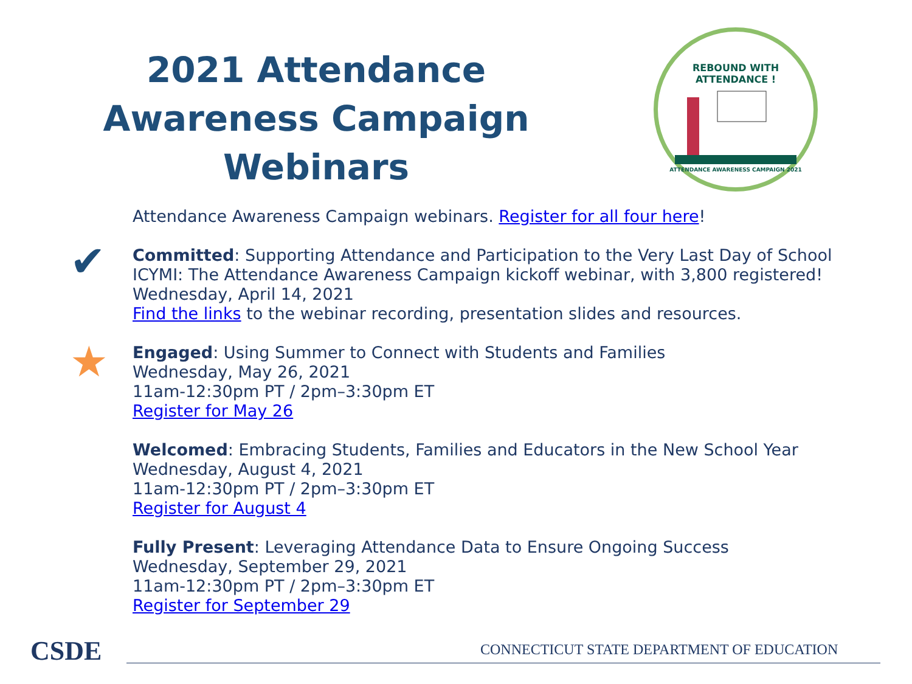2021 Attendance Awareness Campaign Webinars
REBOUND WITH
ATTENDANCE !
ATTENDANCE AWARENESS CAMPAIGN 2021
✔
★
Attendance Awareness Campaign webinars. Register for all four here!
Committed: Supporting Attendance and Participation to the Very Last Day of School
ICYMI: The Attendance Awareness Campaign kickoff webinar, with 3,800 registered!
Wednesday, April 14, 2021
Find the links to the webinar recording, presentation slides and resources.
Engaged: Using Summer to Connect with Students and Families
Wednesday, May 26, 2021
11am-12:30pm PT / 2pm–3:30pm ET
Register for May 26
Welcomed: Embracing Students, Families and Educators in the New School Year
Wednesday, August 4, 2021
11am-12:30pm PT / 2pm–3:30pm ET
Register for August 4
Fully Present: Leveraging Attendance Data to Ensure Ongoing Success
Wednesday, September 29, 2021
11am-12:30pm PT / 2pm–3:30pm ET
Register for September 29
CSDE
CONNECTICUT STATE DEPARTMENT OF EDUCATION